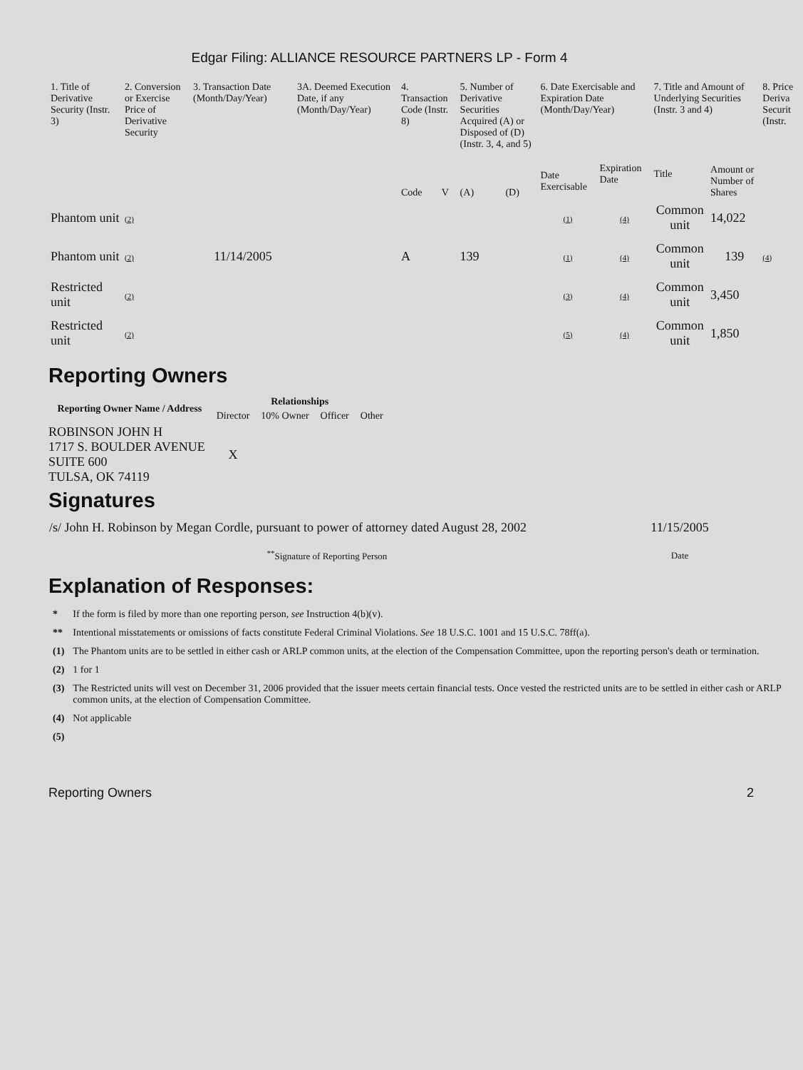Edgar Filing: ALLIANCE RESOURCE PARTNERS LP - Form 4
| 1. Title of Derivative Security (Instr. 3) | 2. Conversion or Exercise Price of Derivative Security | 3. Transaction Date (Month/Day/Year) | 3A. Deemed Execution Date, if any (Month/Day/Year) | 4. Transaction Code (Instr. 8) | | 5. Number of Derivative Securities Acquired (A) or Disposed of (D) (Instr. 3, 4, and 5) | | 6. Date Exercisable and Expiration Date (Month/Day/Year) | | 7. Title and Amount of Underlying Securities (Instr. 3 and 4) | | 8. Price Deriva Securit (Instr. |
| --- | --- | --- | --- | --- | --- | --- | --- | --- | --- | --- | --- | --- |
| | | | | Code | V | (A) | (D) | Date Exercisable | Expiration Date | Title | Amount or Number of Shares | |
| Phantom unit | (2) | | | | | | | (1) | (4) | Common unit | 14,022 | |
| Phantom unit | (2) | 11/14/2005 | | A | | 139 | | (1) | (4) | Common unit | 139 | (4) |
| Restricted unit | (2) | | | | | | | (3) | (4) | Common unit | 3,450 | |
| Restricted unit | (2) | | | | | | | (5) | (4) | Common unit | 1,850 | |
Reporting Owners
| Reporting Owner Name / Address | Relationships | | | |
| --- | --- | --- | --- | --- |
| | Director | 10% Owner | Officer | Other |
| ROBINSON JOHN H 1717 S. BOULDER AVENUE SUITE 600 TULSA, OK 74119 | X | | | |
Signatures
| /s/ John H. Robinson by Megan Cordle, pursuant to power of attorney dated August 28, 2002 | 11/15/2005 |
| <sup>**</sup> Signature of Reporting Person | Date |
Explanation of Responses:
| * | If the form is filed by more than one reporting person, see Instruction 4(b)(v). |
| ** | Intentional misstatements or omissions of facts constitute Federal Criminal Violations. See 18 U.S.C. 1001 and 15 U.S.C. 78ff(a). |
| (1) | The Phantom units are to be settled in either cash or ARLP common units, at the election of the Compensation Committee, upon the reporting person's death or termination. |
| (2) | 1 for 1 |
| (3) | The Restricted units will vest on December 31, 2006 provided that the issuer meets certain financial tests. Once vested the restricted units are to be settled in either cash or ARLP common units, at the election of Compensation Committee. |
| (4) | Not applicable |
| (5) | |
Reporting Owners 2